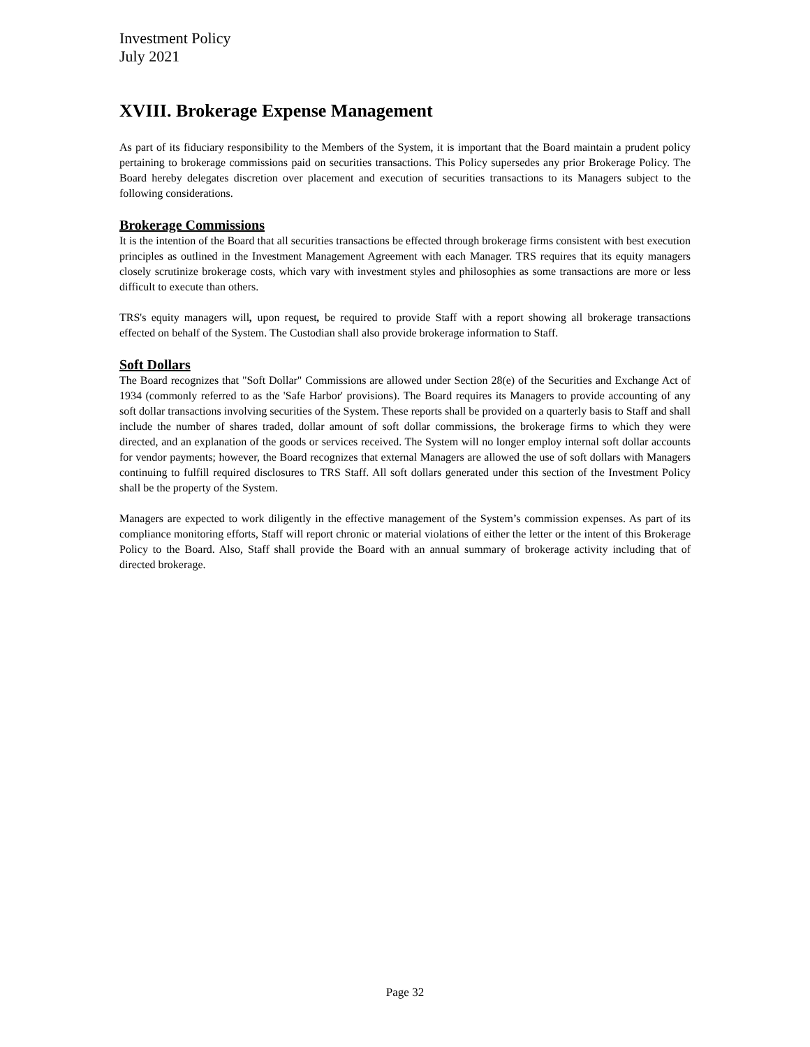Investment Policy
July 2021
XVIII. Brokerage Expense Management
As part of its fiduciary responsibility to the Members of the System, it is important that the Board maintain a prudent policy pertaining to brokerage commissions paid on securities transactions. This Policy supersedes any prior Brokerage Policy. The Board hereby delegates discretion over placement and execution of securities transactions to its Managers subject to the following considerations.
Brokerage Commissions
It is the intention of the Board that all securities transactions be effected through brokerage firms consistent with best execution principles as outlined in the Investment Management Agreement with each Manager. TRS requires that its equity managers closely scrutinize brokerage costs, which vary with investment styles and philosophies as some transactions are more or less difficult to execute than others.
TRS's equity managers will, upon request, be required to provide Staff with a report showing all brokerage transactions effected on behalf of the System. The Custodian shall also provide brokerage information to Staff.
Soft Dollars
The Board recognizes that "Soft Dollar" Commissions are allowed under Section 28(e) of the Securities and Exchange Act of 1934 (commonly referred to as the 'Safe Harbor' provisions). The Board requires its Managers to provide accounting of any soft dollar transactions involving securities of the System. These reports shall be provided on a quarterly basis to Staff and shall include the number of shares traded, dollar amount of soft dollar commissions, the brokerage firms to which they were directed, and an explanation of the goods or services received. The System will no longer employ internal soft dollar accounts for vendor payments; however, the Board recognizes that external Managers are allowed the use of soft dollars with Managers continuing to fulfill required disclosures to TRS Staff. All soft dollars generated under this section of the Investment Policy shall be the property of the System.
Managers are expected to work diligently in the effective management of the System’s commission expenses. As part of its compliance monitoring efforts, Staff will report chronic or material violations of either the letter or the intent of this Brokerage Policy to the Board. Also, Staff shall provide the Board with an annual summary of brokerage activity including that of directed brokerage.
Page 32